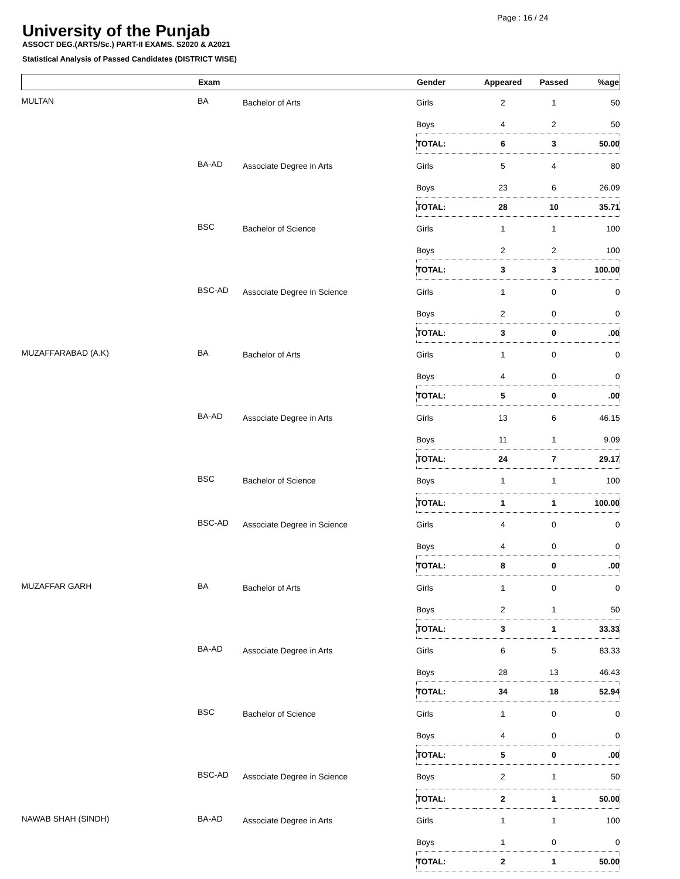Page : 16 / 24
University of the Punjab
ASSOCT DEG.(ARTS/Sc.) PART-II EXAMS. S2020 & A2021
Statistical Analysis of Passed Candidates (DISTRICT WISE)
| | Exam | | Gender | Appeared | Passed | %age |
| --- | --- | --- | --- | --- | --- | --- |
| MULTAN | BA | Bachelor of Arts | Girls | 2 | 1 | 50 |
| | | | Boys | 4 | 2 | 50 |
| | | | TOTAL: | 6 | 3 | 50.00 |
| | BA-AD | Associate Degree in Arts | Girls | 5 | 4 | 80 |
| | | | Boys | 23 | 6 | 26.09 |
| | | | TOTAL: | 28 | 10 | 35.71 |
| | BSC | Bachelor of Science | Girls | 1 | 1 | 100 |
| | | | Boys | 2 | 2 | 100 |
| | | | TOTAL: | 3 | 3 | 100.00 |
| | BSC-AD | Associate Degree in Science | Girls | 1 | 0 | 0 |
| | | | Boys | 2 | 0 | 0 |
| | | | TOTAL: | 3 | 0 | .00 |
| MUZAFFARABAD (A.K) | BA | Bachelor of Arts | Girls | 1 | 0 | 0 |
| | | | Boys | 4 | 0 | 0 |
| | | | TOTAL: | 5 | 0 | .00 |
| | BA-AD | Associate Degree in Arts | Girls | 13 | 6 | 46.15 |
| | | | Boys | 11 | 1 | 9.09 |
| | | | TOTAL: | 24 | 7 | 29.17 |
| | BSC | Bachelor of Science | Boys | 1 | 1 | 100 |
| | | | TOTAL: | 1 | 1 | 100.00 |
| | BSC-AD | Associate Degree in Science | Girls | 4 | 0 | 0 |
| | | | Boys | 4 | 0 | 0 |
| | | | TOTAL: | 8 | 0 | .00 |
| MUZAFFAR GARH | BA | Bachelor of Arts | Girls | 1 | 0 | 0 |
| | | | Boys | 2 | 1 | 50 |
| | | | TOTAL: | 3 | 1 | 33.33 |
| | BA-AD | Associate Degree in Arts | Girls | 6 | 5 | 83.33 |
| | | | Boys | 28 | 13 | 46.43 |
| | | | TOTAL: | 34 | 18 | 52.94 |
| | BSC | Bachelor of Science | Girls | 1 | 0 | 0 |
| | | | Boys | 4 | 0 | 0 |
| | | | TOTAL: | 5 | 0 | .00 |
| | BSC-AD | Associate Degree in Science | Boys | 2 | 1 | 50 |
| | | | TOTAL: | 2 | 1 | 50.00 |
| NAWAB SHAH (SINDH) | BA-AD | Associate Degree in Arts | Girls | 1 | 1 | 100 |
| | | | Boys | 1 | 0 | 0 |
| | | | TOTAL: | 2 | 1 | 50.00 |